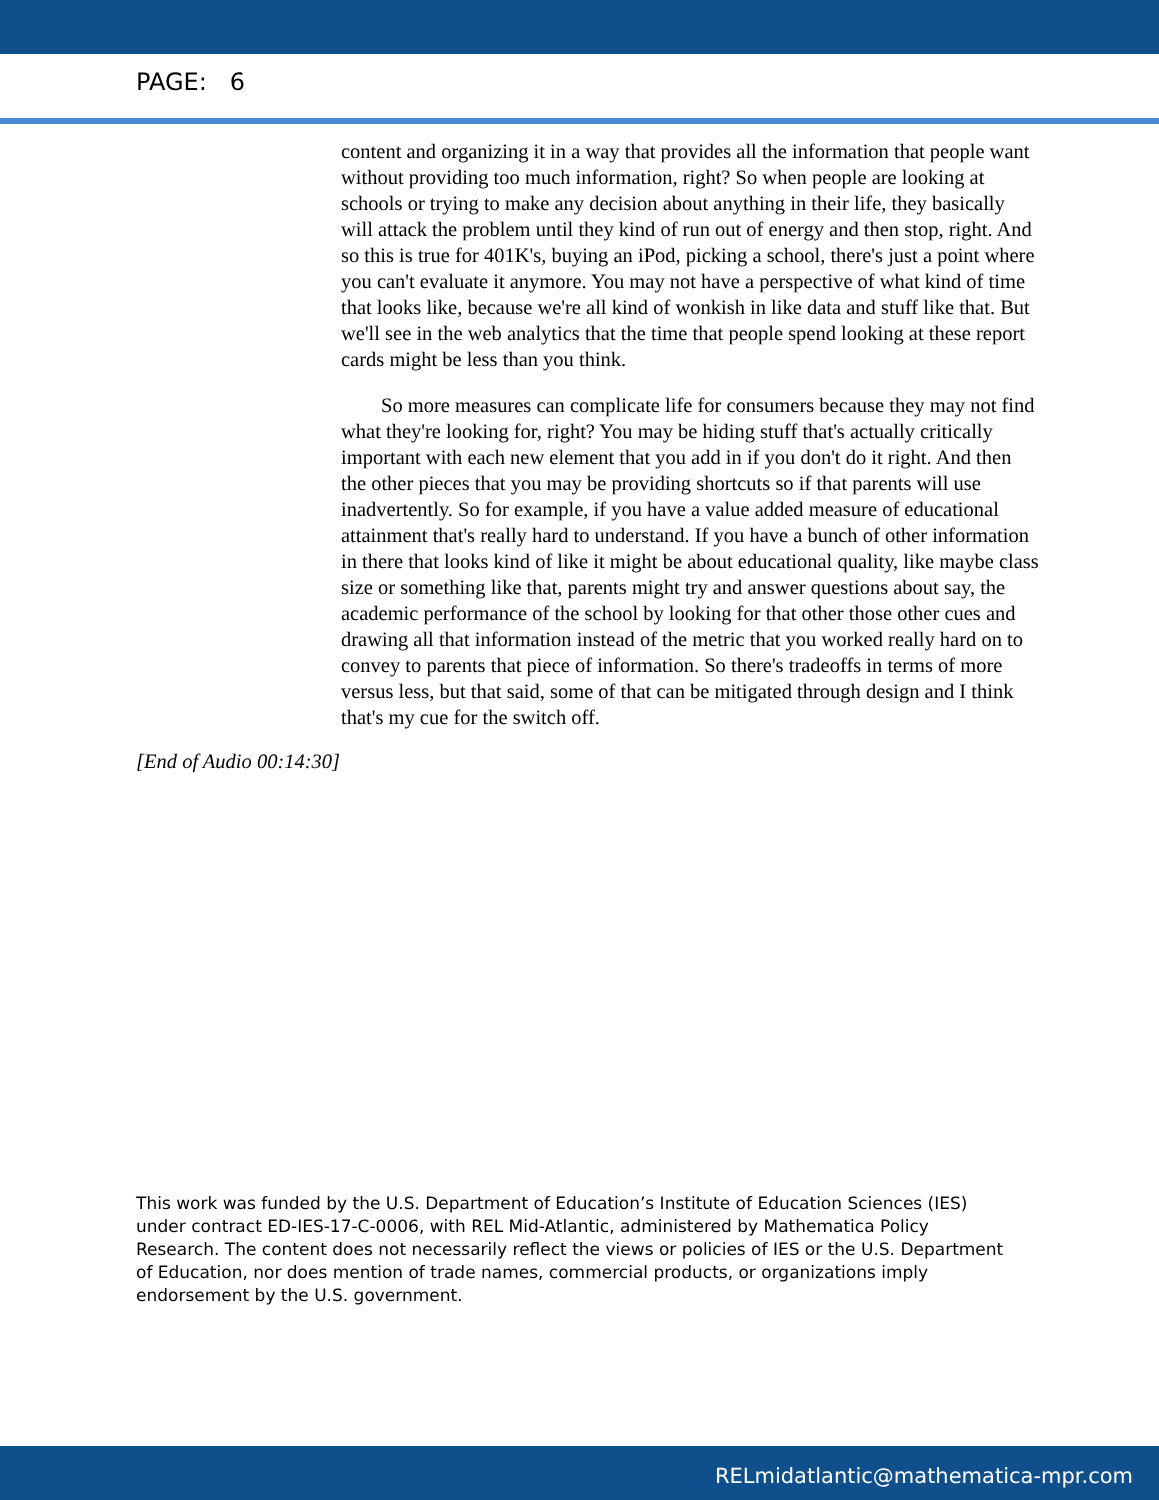PAGE: 6
content and organizing it in a way that provides all the information that people want without providing too much information, right? So when people are looking at schools or trying to make any decision about anything in their life, they basically will attack the problem until they kind of run out of energy and then stop, right. And so this is true for 401K's, buying an iPod, picking a school, there's just a point where you can't evaluate it anymore. You may not have a perspective of what kind of time that looks like, because we're all kind of wonkish in like data and stuff like that. But we'll see in the web analytics that the time that people spend looking at these report cards might be less than you think.
So more measures can complicate life for consumers because they may not find what they're looking for, right? You may be hiding stuff that's actually critically important with each new element that you add in if you don't do it right. And then the other pieces that you may be providing shortcuts so if that parents will use inadvertently. So for example, if you have a value added measure of educational attainment that's really hard to understand. If you have a bunch of other information in there that looks kind of like it might be about educational quality, like maybe class size or something like that, parents might try and answer questions about say, the academic performance of the school by looking for that other those other cues and drawing all that information instead of the metric that you worked really hard on to convey to parents that piece of information. So there's tradeoffs in terms of more versus less, but that said, some of that can be mitigated through design and I think that's my cue for the switch off.
[End of Audio 00:14:30]
This work was funded by the U.S. Department of Education’s Institute of Education Sciences (IES) under contract ED-IES-17-C-0006, with REL Mid-Atlantic, administered by Mathematica Policy Research. The content does not necessarily reflect the views or policies of IES or the U.S. Department of Education, nor does mention of trade names, commercial products, or organizations imply endorsement by the U.S. government.
RELmidatlantic@mathematica-mpr.com